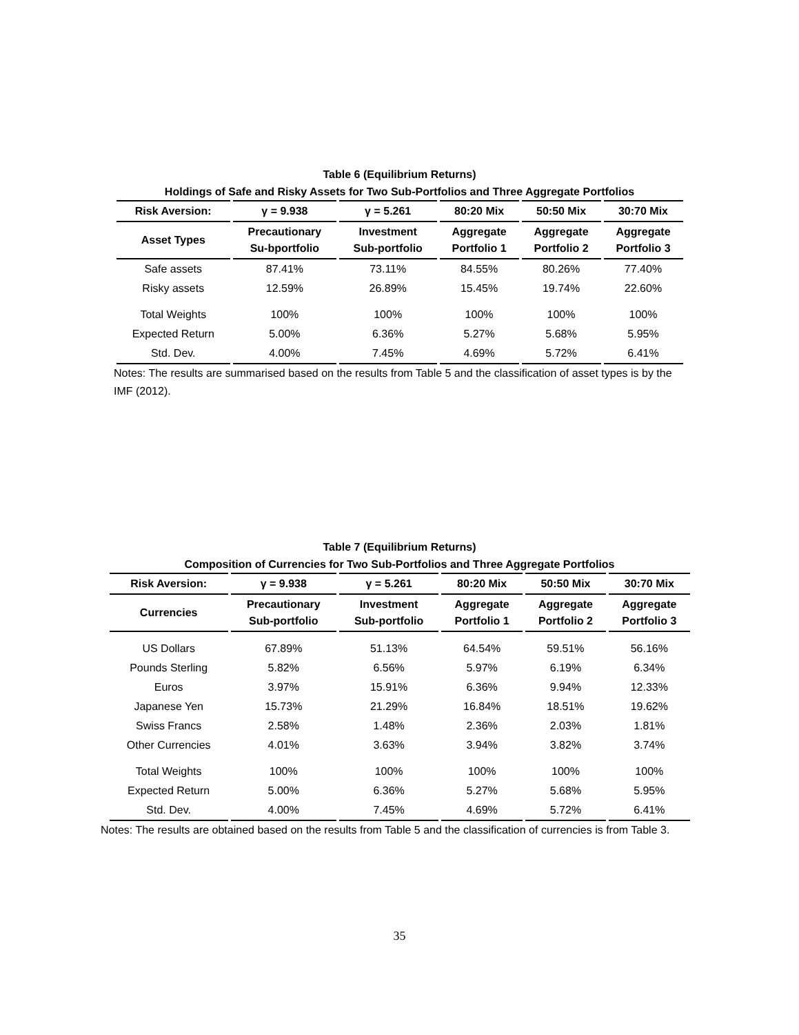Table 6 (Equilibrium Returns)
Holdings of Safe and Risky Assets for Two Sub-Portfolios and Three Aggregate Portfolios
| Risk Aversion: | γ = 9.938 | γ = 5.261 | 80:20 Mix | 50:50 Mix | 30:70 Mix |
| --- | --- | --- | --- | --- | --- |
| Asset Types | Precautionary Su-bportfolio | Investment Sub-portfolio | Aggregate Portfolio 1 | Aggregate Portfolio 2 | Aggregate Portfolio 3 |
| Safe assets | 87.41% | 73.11% | 84.55% | 80.26% | 77.40% |
| Risky assets | 12.59% | 26.89% | 15.45% | 19.74% | 22.60% |
| Total Weights | 100% | 100% | 100% | 100% | 100% |
| Expected Return | 5.00% | 6.36% | 5.27% | 5.68% | 5.95% |
| Std. Dev. | 4.00% | 7.45% | 4.69% | 5.72% | 6.41% |
Notes: The results are summarised based on the results from Table 5 and the classification of asset types is by the IMF (2012).
Table 7 (Equilibrium Returns)
Composition of Currencies for Two Sub-Portfolios and Three Aggregate Portfolios
| Risk Aversion: | γ = 9.938 | γ = 5.261 | 80:20 Mix | 50:50 Mix | 30:70 Mix |
| --- | --- | --- | --- | --- | --- |
| Currencies | Precautionary Sub-portfolio | Investment Sub-portfolio | Aggregate Portfolio 1 | Aggregate Portfolio 2 | Aggregate Portfolio 3 |
| US Dollars | 67.89% | 51.13% | 64.54% | 59.51% | 56.16% |
| Pounds Sterling | 5.82% | 6.56% | 5.97% | 6.19% | 6.34% |
| Euros | 3.97% | 15.91% | 6.36% | 9.94% | 12.33% |
| Japanese Yen | 15.73% | 21.29% | 16.84% | 18.51% | 19.62% |
| Swiss Francs | 2.58% | 1.48% | 2.36% | 2.03% | 1.81% |
| Other Currencies | 4.01% | 3.63% | 3.94% | 3.82% | 3.74% |
| Total Weights | 100% | 100% | 100% | 100% | 100% |
| Expected Return | 5.00% | 6.36% | 5.27% | 5.68% | 5.95% |
| Std. Dev. | 4.00% | 7.45% | 4.69% | 5.72% | 6.41% |
Notes: The results are obtained based on the results from Table 5 and the classification of currencies is from Table 3.
35